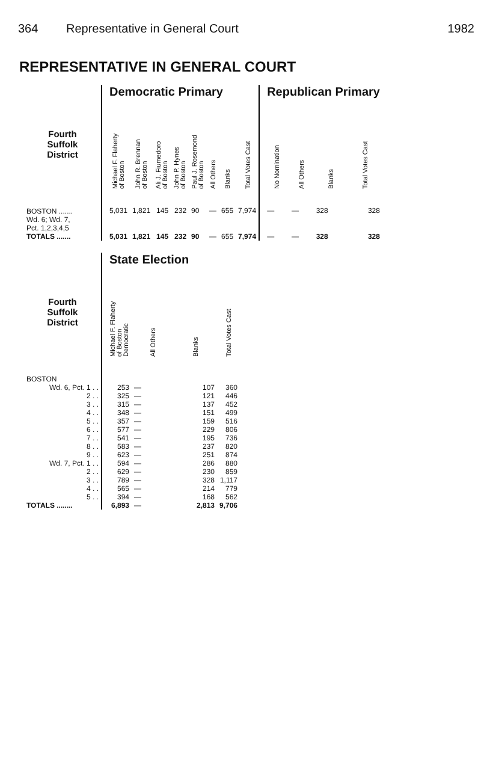364 Representative in General Court 1982
REPRESENTATIVE IN GENERAL COURT
| | | Democratic Primary | | | | | | | | | Republican Primary | | | |
| --- | --- | --- | --- | --- | --- | --- | --- | --- | --- | --- | --- | --- | --- | --- |
| Fourth Suffolk District | | Michael F. Flaherty of Boston | John R. Brennan of Boston | Ali J. Fiumedoro of Boston | John P. Hynes of Boston | Paul J. Rosemond of Boston | All Others | Blanks | Total Votes Cast | | No Nomination | All Others | Blanks | Total Votes Cast |
| BOSTON ....... Wd. 6; Wd. 7, Pct. 1,2,3,4,5 | | 5,031 | 1,821 | 145 | 232 | 90 | — | 655 | 7,974 | | — | — | 328 | 328 |
| TOTALS ....... | | 5,031 | 1,821 | 145 | 232 | 90 | — | 655 | 7,974 | | — | — | 328 | 328 |
| | | State Election | | | |
| --- | --- | --- | --- | --- | --- |
| Fourth Suffolk District | | Michael F. Flaherty of Boston Democratic | All Others | Blanks | Total Votes Cast |
| BOSTON | | | | | |
| Wd. 6, Pct. 1 . . | | 253 | — | 107 | 360 |
| 2 . . | | 325 | — | 121 | 446 |
| 3 . . | | 315 | — | 137 | 452 |
| 4 . . | | 348 | — | 151 | 499 |
| 5 . . | | 357 | — | 159 | 516 |
| 6 . . | | 577 | — | 229 | 806 |
| 7 . . | | 541 | — | 195 | 736 |
| 8 . . | | 583 | — | 237 | 820 |
| 9 . . | | 623 | — | 251 | 874 |
| Wd. 7, Pct. 1 . . | | 594 | — | 286 | 880 |
| 2 . . | | 629 | — | 230 | 859 |
| 3 . . | | 789 | — | 328 | 1,117 |
| 4 . . | | 565 | — | 214 | 779 |
| 5 . . | | 394 | — | 168 | 562 |
| TOTALS ........ | | 6,893 | — | 2,813 | 9,706 |